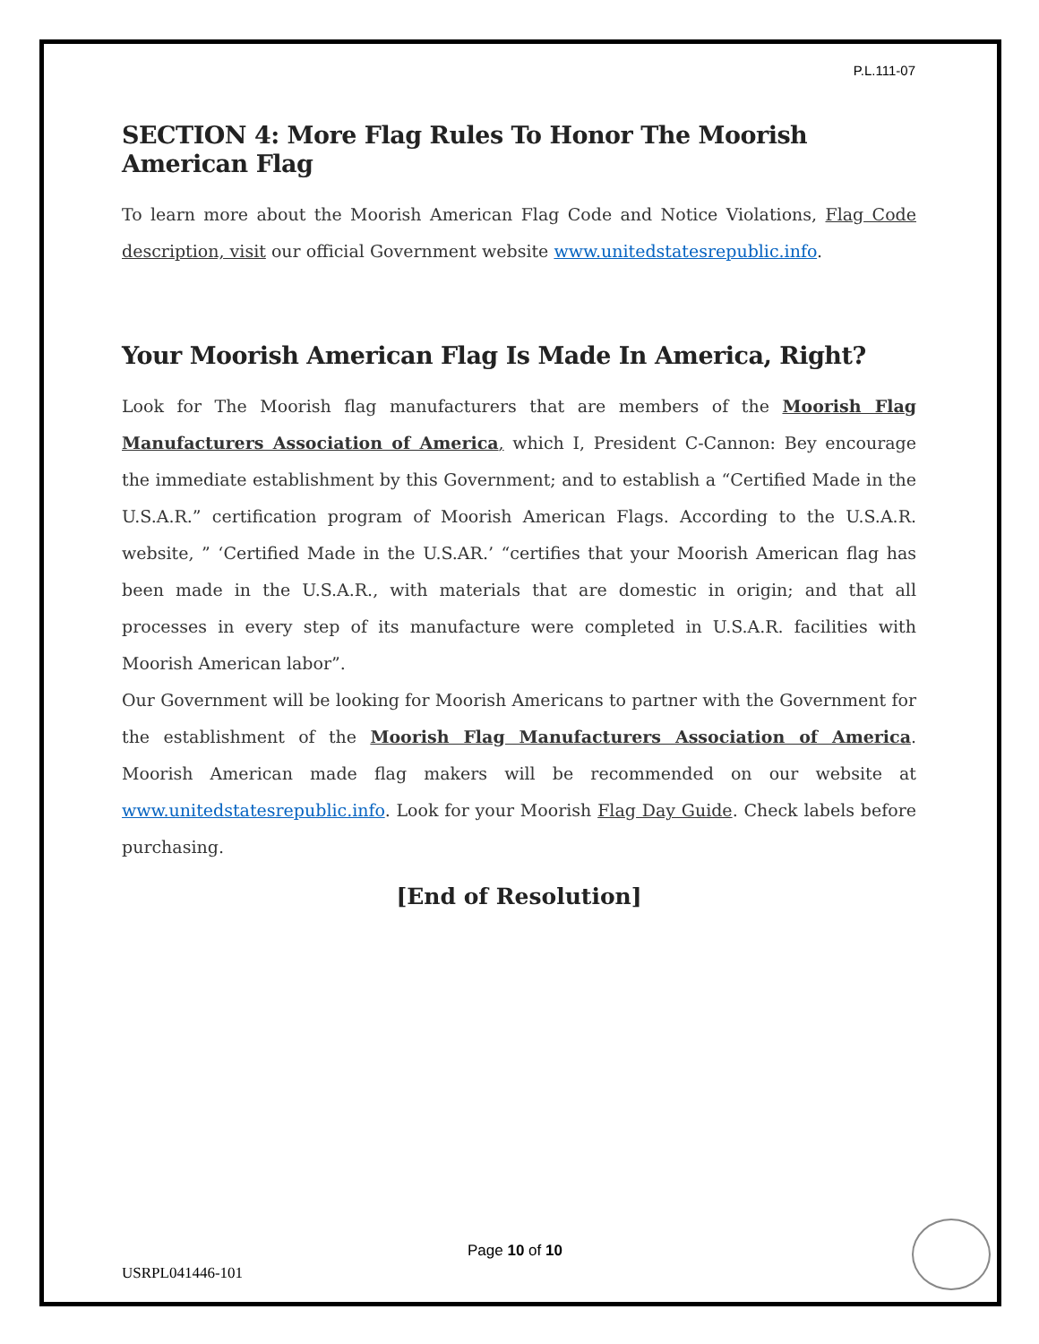P.L.111-07
SECTION 4: More Flag Rules To Honor The Moorish American Flag
To learn more about the Moorish American Flag Code and Notice Violations, Flag Code description, visit our official Government website www.unitedstatesrepublic.info.
Your Moorish American Flag Is Made In America, Right?
Look for The Moorish flag manufacturers that are members of the Moorish Flag Manufacturers Association of America, which I, President C-Cannon: Bey encourage the immediate establishment by this Government; and to establish a “Certified Made in the U.S.A.R.” certification program of Moorish American Flags. According to the U.S.A.R. website, ” ‘Certified Made in the U.S.AR.’ “certifies that your Moorish American flag has been made in the U.S.A.R., with materials that are domestic in origin; and that all processes in every step of its manufacture were completed in U.S.A.R. facilities with Moorish American labor”.
Our Government will be looking for Moorish Americans to partner with the Government for the establishment of the Moorish Flag Manufacturers Association of America. Moorish American made flag makers will be recommended on our website at www.unitedstatesrepublic.info. Look for your Moorish Flag Day Guide. Check labels before purchasing.
[End of Resolution]
Page 10 of 10
USRPL041446-101